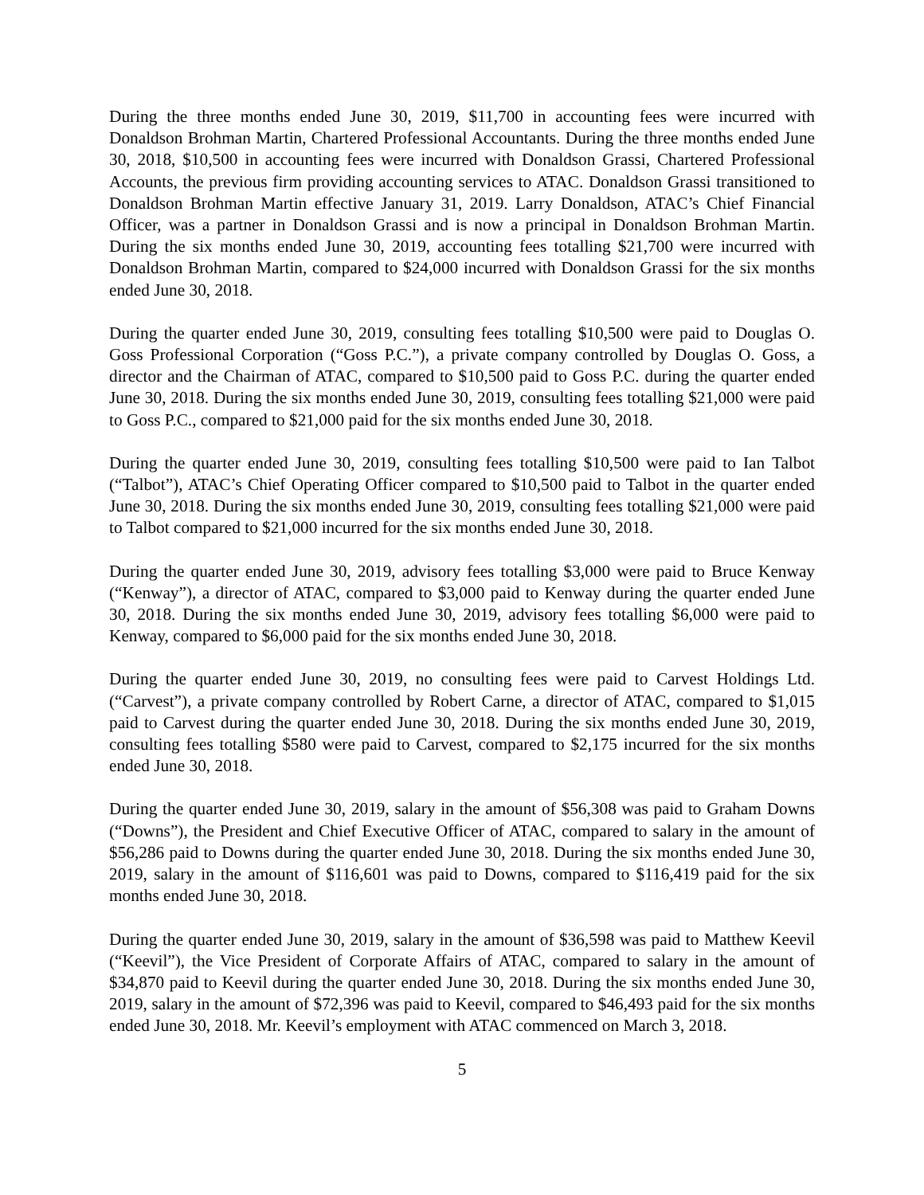During the three months ended June 30, 2019, $11,700 in accounting fees were incurred with Donaldson Brohman Martin, Chartered Professional Accountants. During the three months ended June 30, 2018, $10,500 in accounting fees were incurred with Donaldson Grassi, Chartered Professional Accounts, the previous firm providing accounting services to ATAC. Donaldson Grassi transitioned to Donaldson Brohman Martin effective January 31, 2019. Larry Donaldson, ATAC’s Chief Financial Officer, was a partner in Donaldson Grassi and is now a principal in Donaldson Brohman Martin. During the six months ended June 30, 2019, accounting fees totalling $21,700 were incurred with Donaldson Brohman Martin, compared to $24,000 incurred with Donaldson Grassi for the six months ended June 30, 2018.
During the quarter ended June 30, 2019, consulting fees totalling $10,500 were paid to Douglas O. Goss Professional Corporation (“Goss P.C.”), a private company controlled by Douglas O. Goss, a director and the Chairman of ATAC, compared to $10,500 paid to Goss P.C. during the quarter ended June 30, 2018. During the six months ended June 30, 2019, consulting fees totalling $21,000 were paid to Goss P.C., compared to $21,000 paid for the six months ended June 30, 2018.
During the quarter ended June 30, 2019, consulting fees totalling $10,500 were paid to Ian Talbot (“Talbot”), ATAC’s Chief Operating Officer compared to $10,500 paid to Talbot in the quarter ended June 30, 2018. During the six months ended June 30, 2019, consulting fees totalling $21,000 were paid to Talbot compared to $21,000 incurred for the six months ended June 30, 2018.
During the quarter ended June 30, 2019, advisory fees totalling $3,000 were paid to Bruce Kenway (“Kenway”), a director of ATAC, compared to $3,000 paid to Kenway during the quarter ended June 30, 2018. During the six months ended June 30, 2019, advisory fees totalling $6,000 were paid to Kenway, compared to $6,000 paid for the six months ended June 30, 2018.
During the quarter ended June 30, 2019, no consulting fees were paid to Carvest Holdings Ltd. (“Carvest”), a private company controlled by Robert Carne, a director of ATAC, compared to $1,015 paid to Carvest during the quarter ended June 30, 2018. During the six months ended June 30, 2019, consulting fees totalling $580 were paid to Carvest, compared to $2,175 incurred for the six months ended June 30, 2018.
During the quarter ended June 30, 2019, salary in the amount of $56,308 was paid to Graham Downs (“Downs”), the President and Chief Executive Officer of ATAC, compared to salary in the amount of $56,286 paid to Downs during the quarter ended June 30, 2018. During the six months ended June 30, 2019, salary in the amount of $116,601 was paid to Downs, compared to $116,419 paid for the six months ended June 30, 2018.
During the quarter ended June 30, 2019, salary in the amount of $36,598 was paid to Matthew Keevil (“Keevil”), the Vice President of Corporate Affairs of ATAC, compared to salary in the amount of $34,870 paid to Keevil during the quarter ended June 30, 2018. During the six months ended June 30, 2019, salary in the amount of $72,396 was paid to Keevil, compared to $46,493 paid for the six months ended June 30, 2018. Mr. Keevil’s employment with ATAC commenced on March 3, 2018.
5